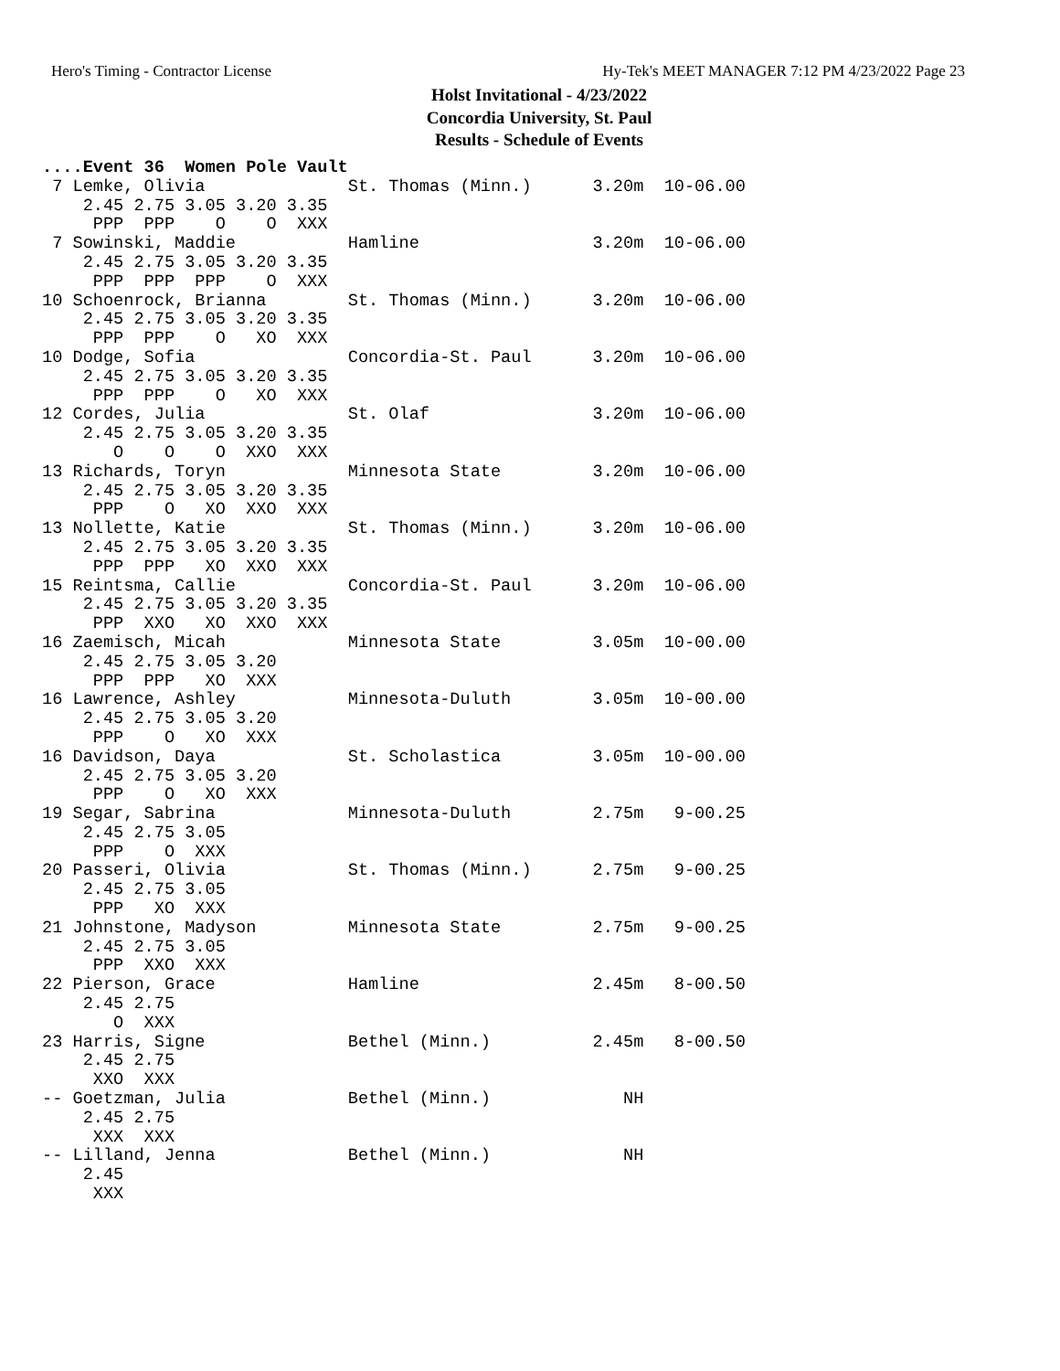Hero's Timing - Contractor License
Hy-Tek's MEET MANAGER 7:12 PM 4/23/2022 Page 23
Holst Invitational - 4/23/2022
Concordia University, St. Paul
Results - Schedule of Events
....Event 36  Women Pole Vault
 7 Lemke, Olivia              St. Thomas (Minn.)      3.20m  10-06.00 
    2.45 2.75 3.05 3.20 3.35
     PPP  PPP    O    O  XXX
 7 Sowinski, Maddie           Hamline                 3.20m  10-06.00 
    2.45 2.75 3.05 3.20 3.35
     PPP  PPP  PPP    O  XXX
10 Schoenrock, Brianna        St. Thomas (Minn.)      3.20m  10-06.00 
    2.45 2.75 3.05 3.20 3.35
     PPP  PPP    O   XO  XXX
10 Dodge, Sofia               Concordia-St. Paul      3.20m  10-06.00 
    2.45 2.75 3.05 3.20 3.35
     PPP  PPP    O   XO  XXX
12 Cordes, Julia              St. Olaf                3.20m  10-06.00 
    2.45 2.75 3.05 3.20 3.35
       O    O    O  XXO  XXX
13 Richards, Toryn            Minnesota State         3.20m  10-06.00 
    2.45 2.75 3.05 3.20 3.35
     PPP    O   XO  XXO  XXX
13 Nollette, Katie            St. Thomas (Minn.)      3.20m  10-06.00 
    2.45 2.75 3.05 3.20 3.35
     PPP  PPP   XO  XXO  XXX
15 Reintsma, Callie           Concordia-St. Paul      3.20m  10-06.00 
    2.45 2.75 3.05 3.20 3.35
     PPP  XXO   XO  XXO  XXX
16 Zaemisch, Micah            Minnesota State         3.05m  10-00.00 
    2.45 2.75 3.05 3.20
     PPP  PPP   XO  XXX
16 Lawrence, Ashley           Minnesota-Duluth        3.05m  10-00.00 
    2.45 2.75 3.05 3.20
     PPP    O   XO  XXX
16 Davidson, Daya             St. Scholastica         3.05m  10-00.00 
    2.45 2.75 3.05 3.20
     PPP    O   XO  XXX
19 Segar, Sabrina             Minnesota-Duluth        2.75m   9-00.25 
    2.45 2.75 3.05
     PPP    O  XXX
20 Passeri, Olivia            St. Thomas (Minn.)      2.75m   9-00.25 
    2.45 2.75 3.05
     PPP   XO  XXX
21 Johnstone, Madyson         Minnesota State         2.75m   9-00.25 
    2.45 2.75 3.05
     PPP  XXO  XXX
22 Pierson, Grace             Hamline                 2.45m   8-00.50 
    2.45 2.75
       O  XXX
23 Harris, Signe              Bethel (Minn.)          2.45m   8-00.50 
    2.45 2.75
     XXO  XXX
-- Goetzman, Julia            Bethel (Minn.)             NH           
    2.45 2.75
     XXX  XXX
-- Lilland, Jenna             Bethel (Minn.)             NH           
    2.45
     XXX